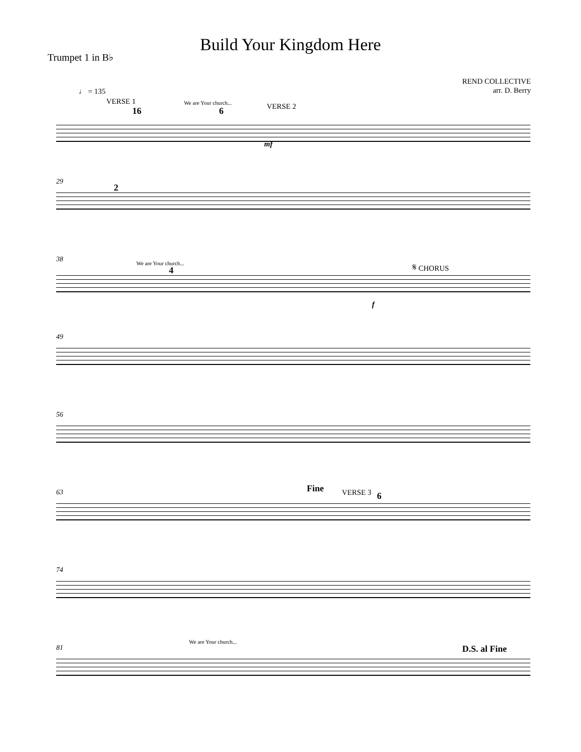Build Your Kingdom Here
Trumpet 1 in B♭
REND COLLECTIVE
arr. D. Berry
♩ = 135
VERSE 1
16
We are Your church...
6 VERSE 2
mf
29
2
38 We are Your church...
4
𝄋 CHORUS
f
49
56
63 Fine VERSE 3 6
74
81
We are Your church...
D.S. al Fine